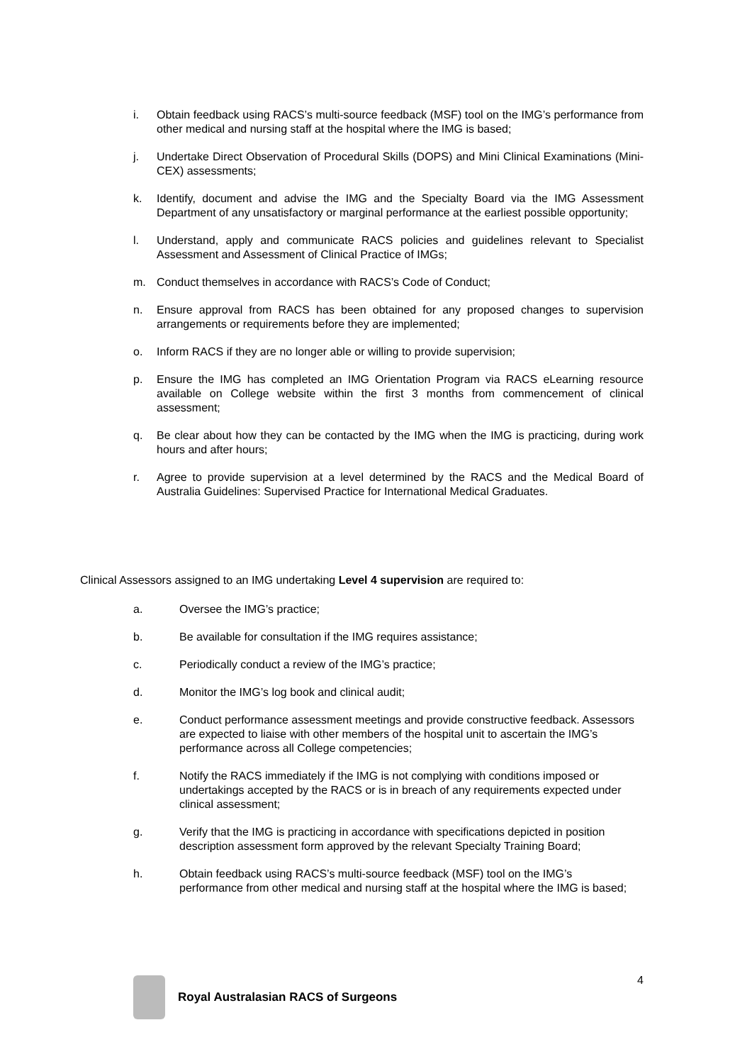i. Obtain feedback using RACS’s multi-source feedback (MSF) tool on the IMG’s performance from other medical and nursing staff at the hospital where the IMG is based;
j. Undertake Direct Observation of Procedural Skills (DOPS) and Mini Clinical Examinations (Mini-CEX) assessments;
k. Identify, document and advise the IMG and the Specialty Board via the IMG Assessment Department of any unsatisfactory or marginal performance at the earliest possible opportunity;
l. Understand, apply and communicate RACS policies and guidelines relevant to Specialist Assessment and Assessment of Clinical Practice of IMGs;
m. Conduct themselves in accordance with RACS’s Code of Conduct;
n. Ensure approval from RACS has been obtained for any proposed changes to supervision arrangements or requirements before they are implemented;
o. Inform RACS if they are no longer able or willing to provide supervision;
p. Ensure the IMG has completed an IMG Orientation Program via RACS eLearning resource available on College website within the first 3 months from commencement of clinical assessment;
q. Be clear about how they can be contacted by the IMG when the IMG is practicing, during work hours and after hours;
r. Agree to provide supervision at a level determined by the RACS and the Medical Board of Australia Guidelines: Supervised Practice for International Medical Graduates.
Clinical Assessors assigned to an IMG undertaking Level 4 supervision are required to:
a. Oversee the IMG’s practice;
b. Be available for consultation if the IMG requires assistance;
c. Periodically conduct a review of the IMG’s practice;
d. Monitor the IMG’s log book and clinical audit;
e. Conduct performance assessment meetings and provide constructive feedback. Assessors are expected to liaise with other members of the hospital unit to ascertain the IMG’s performance across all College competencies;
f. Notify the RACS immediately if the IMG is not complying with conditions imposed or undertakings accepted by the RACS or is in breach of any requirements expected under clinical assessment;
g. Verify that the IMG is practicing in accordance with specifications depicted in position description assessment form approved by the relevant Specialty Training Board;
h. Obtain feedback using RACS’s multi-source feedback (MSF) tool on the IMG’s performance from other medical and nursing staff at the hospital where the IMG is based;
4
Royal Australasian RACS of Surgeons